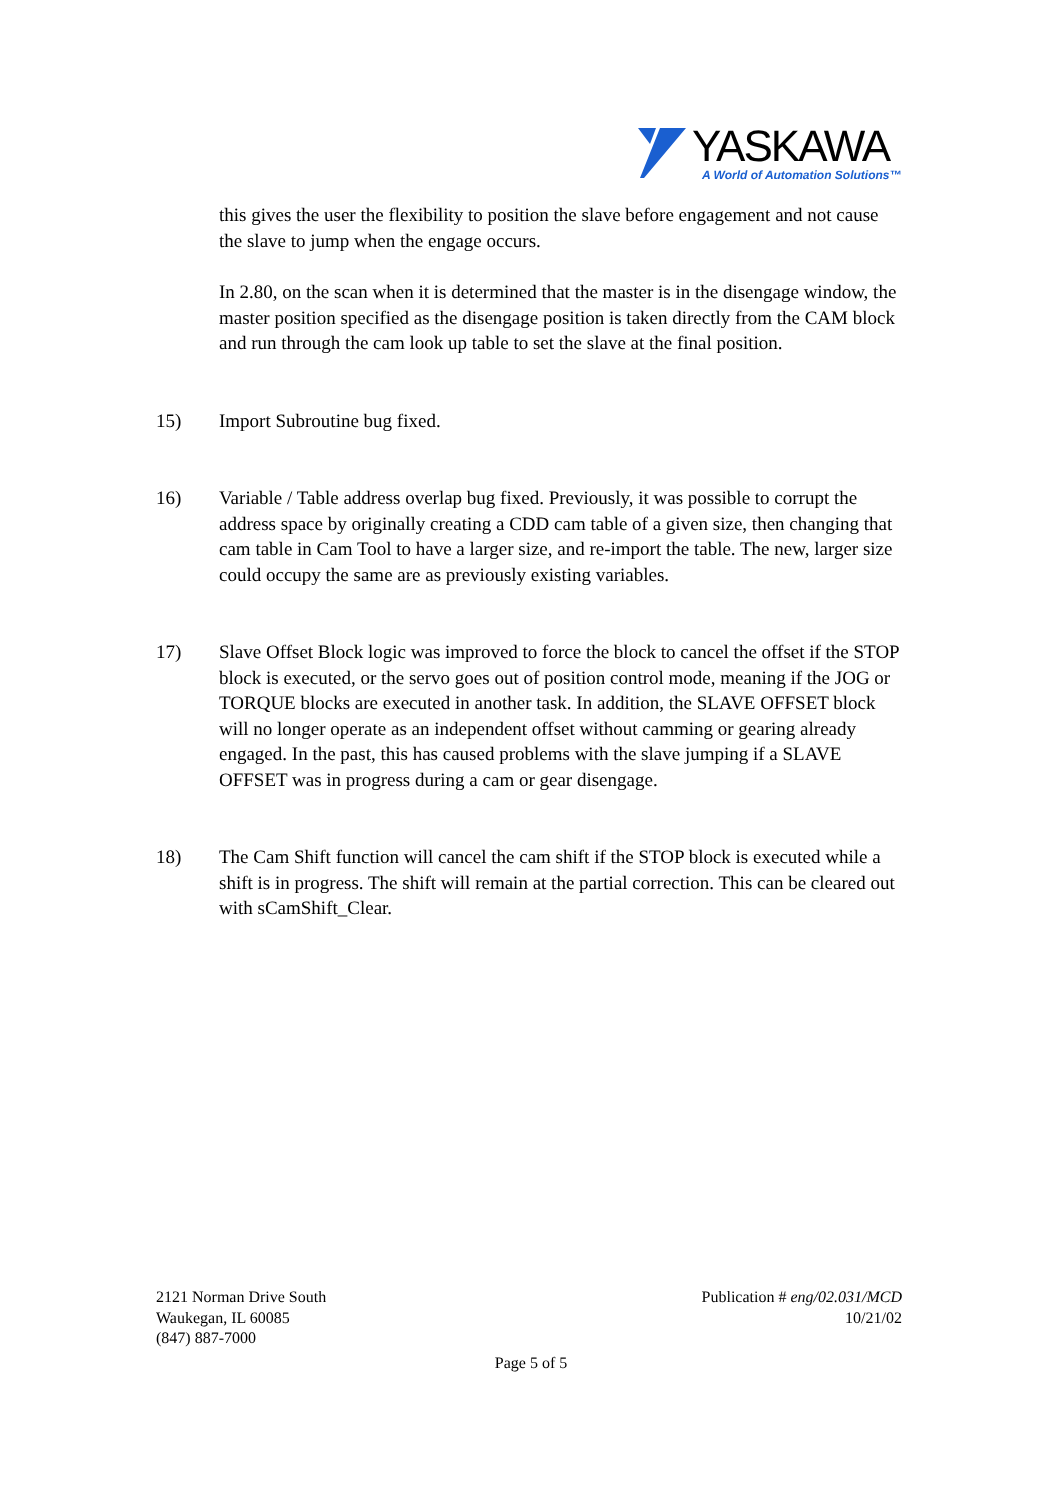YASKAWA
A World of Automation Solutions™
this gives the user the flexibility to position the slave before engagement and not cause the slave to jump when the engage occurs.
In 2.80, on the scan when it is determined that the master is in the disengage window, the master position specified as the disengage position is taken directly from the CAM block and run through the cam look up table to set the slave at the final position.
15) Import Subroutine bug fixed.
16) Variable / Table address overlap bug fixed. Previously, it was possible to corrupt the address space by originally creating a CDD cam table of a given size, then changing that cam table in Cam Tool to have a larger size, and re-import the table. The new, larger size could occupy the same are as previously existing variables.
17) Slave Offset Block logic was improved to force the block to cancel the offset if the STOP block is executed, or the servo goes out of position control mode, meaning if the JOG or TORQUE blocks are executed in another task. In addition, the SLAVE OFFSET block will no longer operate as an independent offset without camming or gearing already engaged. In the past, this has caused problems with the slave jumping if a SLAVE OFFSET was in progress during a cam or gear disengage.
18) The Cam Shift function will cancel the cam shift if the STOP block is executed while a shift is in progress. The shift will remain at the partial correction. This can be cleared out with sCamShift_Clear.
2121 Norman Drive South
Waukegan, IL 60085
(847) 887-7000
Publication # eng/02.031/MCD
10/21/02
Page 5 of 5